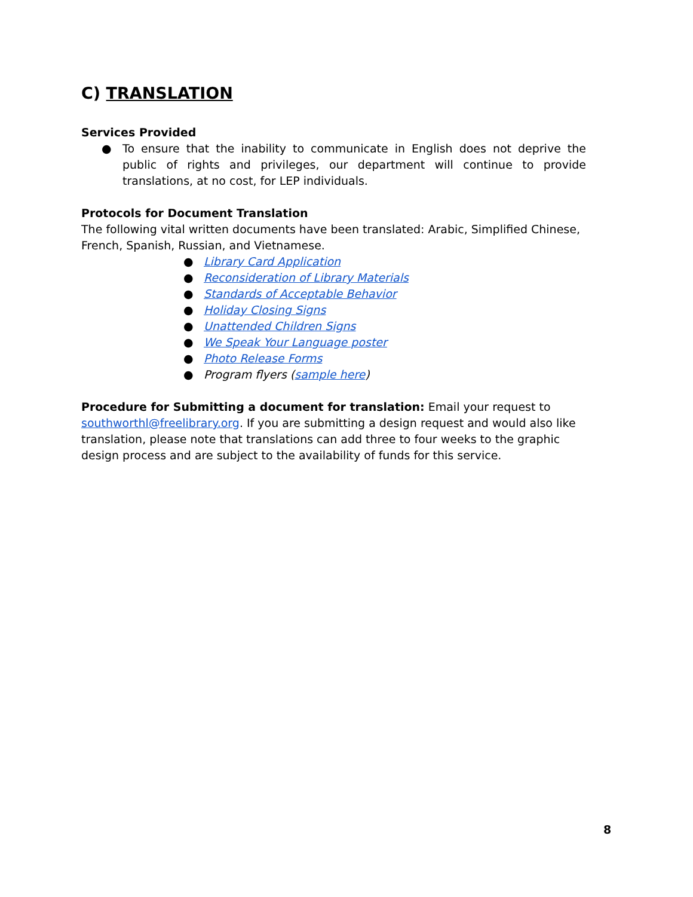C) TRANSLATION
Services Provided
● To ensure that the inability to communicate in English does not deprive the public of rights and privileges, our department will continue to provide translations, at no cost, for LEP individuals.
Protocols for Document Translation
The following vital written documents have been translated: Arabic, Simplified Chinese, French, Spanish, Russian, and Vietnamese.
● Library Card Application
● Reconsideration of Library Materials
● Standards of Acceptable Behavior
● Holiday Closing Signs
● Unattended Children Signs
● We Speak Your Language poster
● Photo Release Forms
● Program flyers (sample here)
Procedure for Submitting a document for translation: Email your request to southworthl@freelibrary.org. If you are submitting a design request and would also like translation, please note that translations can add three to four weeks to the graphic design process and are subject to the availability of funds for this service.
8